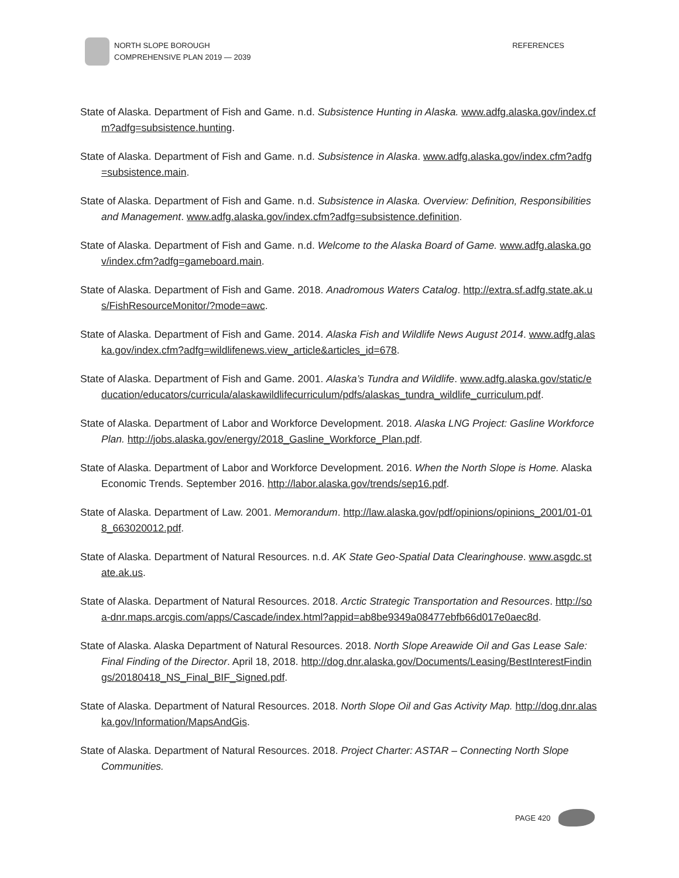NORTH SLOPE BOROUGH
COMPREHENSIVE PLAN 2019 — 2039
REFERENCES
State of Alaska. Department of Fish and Game. n.d. Subsistence Hunting in Alaska. www.adfg.alaska.gov/index.cfm?adfg=subsistence.hunting.
State of Alaska. Department of Fish and Game. n.d. Subsistence in Alaska. www.adfg.alaska.gov/index.cfm?adfg=subsistence.main.
State of Alaska. Department of Fish and Game. n.d. Subsistence in Alaska. Overview: Definition, Responsibilities and Management. www.adfg.alaska.gov/index.cfm?adfg=subsistence.definition.
State of Alaska. Department of Fish and Game. n.d. Welcome to the Alaska Board of Game. www.adfg.alaska.gov/index.cfm?adfg=gameboard.main.
State of Alaska. Department of Fish and Game. 2018. Anadromous Waters Catalog. http://extra.sf.adfg.state.ak.us/FishResourceMonitor/?mode=awc.
State of Alaska. Department of Fish and Game. 2014. Alaska Fish and Wildlife News August 2014. www.adfg.alaska.gov/index.cfm?adfg=wildlifenews.view_article&articles_id=678.
State of Alaska. Department of Fish and Game. 2001. Alaska’s Tundra and Wildlife. www.adfg.alaska.gov/static/education/educators/curricula/alaskawildlifecurriculum/pdfs/alaskas_tundra_wildlife_curriculum.pdf.
State of Alaska. Department of Labor and Workforce Development. 2018. Alaska LNG Project: Gasline Workforce Plan. http://jobs.alaska.gov/energy/2018_Gasline_Workforce_Plan.pdf.
State of Alaska. Department of Labor and Workforce Development. 2016. When the North Slope is Home. Alaska Economic Trends. September 2016. http://labor.alaska.gov/trends/sep16.pdf.
State of Alaska. Department of Law. 2001. Memorandum. http://law.alaska.gov/pdf/opinions/opinions_2001/01-018_663020012.pdf.
State of Alaska. Department of Natural Resources. n.d. AK State Geo-Spatial Data Clearinghouse. www.asgdc.state.ak.us.
State of Alaska. Department of Natural Resources. 2018. Arctic Strategic Transportation and Resources. http://soa-dnr.maps.arcgis.com/apps/Cascade/index.html?appid=ab8be9349a08477ebfb66d017e0aec8d.
State of Alaska. Alaska Department of Natural Resources. 2018. North Slope Areawide Oil and Gas Lease Sale: Final Finding of the Director. April 18, 2018. http://dog.dnr.alaska.gov/Documents/Leasing/BestInterestFindings/20180418_NS_Final_BIF_Signed.pdf.
State of Alaska. Department of Natural Resources. 2018. North Slope Oil and Gas Activity Map. http://dog.dnr.alaska.gov/Information/MapsAndGis.
State of Alaska. Department of Natural Resources. 2018. Project Charter: ASTAR – Connecting North Slope Communities.
PAGE 420